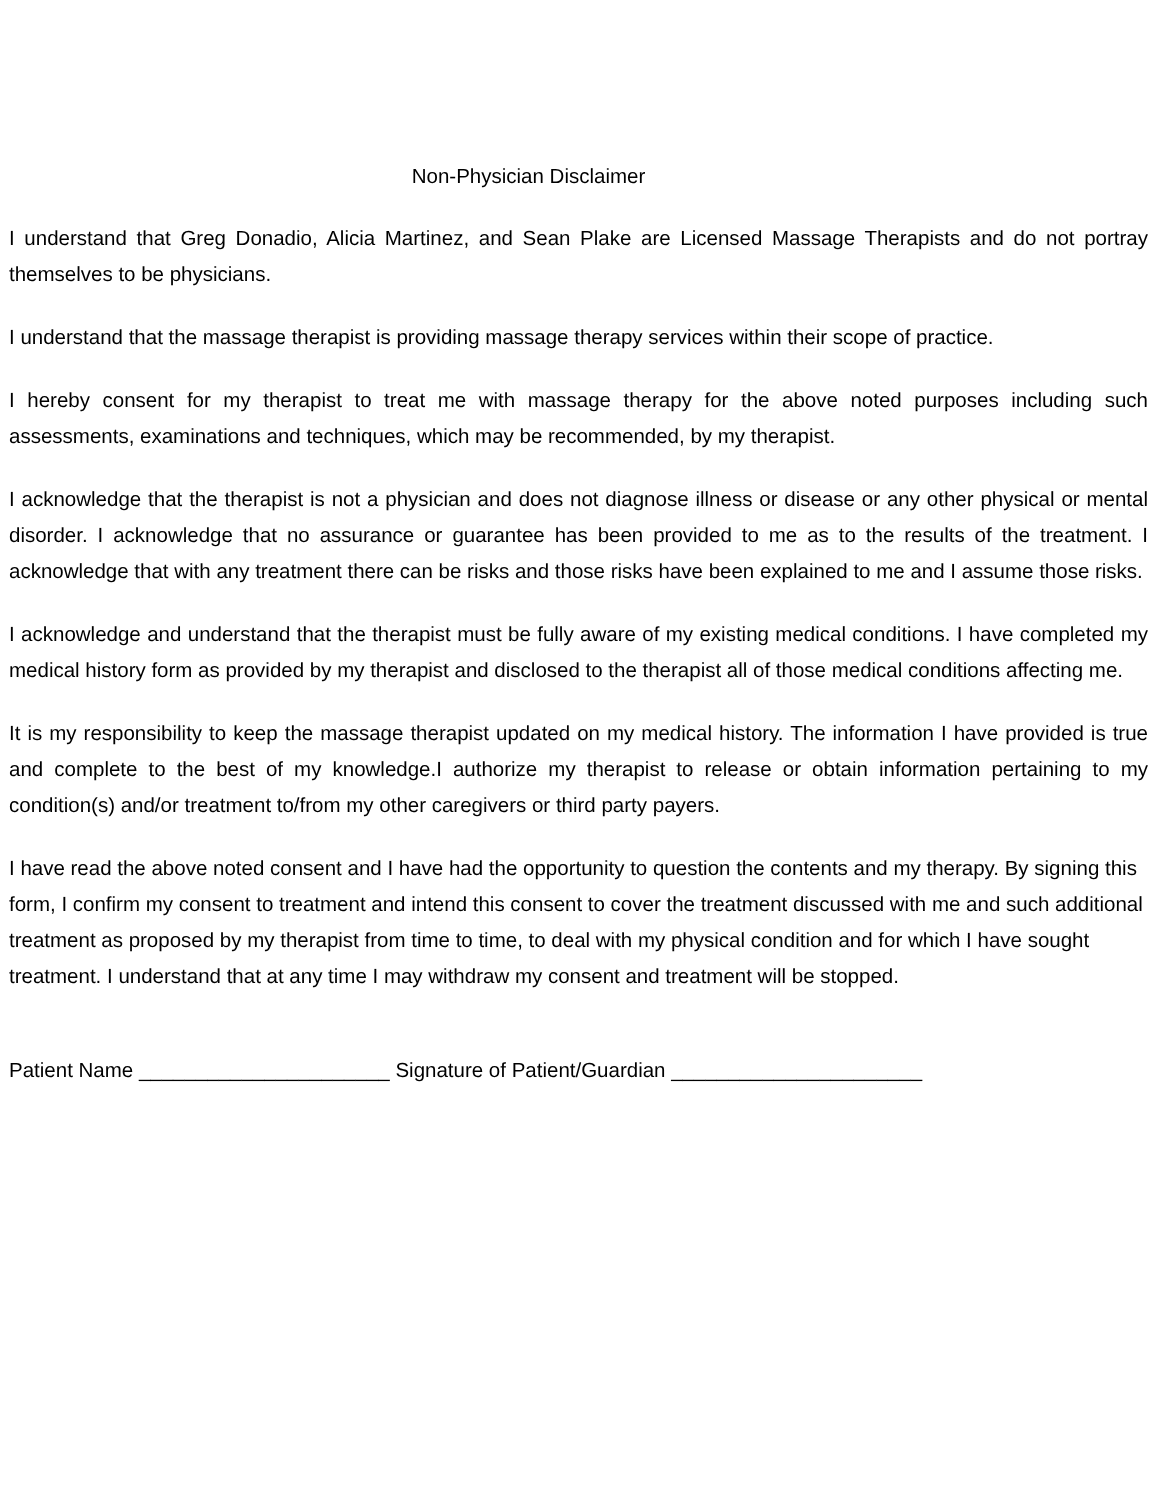Non-Physician Disclaimer
I understand that Greg Donadio, Alicia Martinez, and Sean Plake are Licensed Massage Therapists and do not portray themselves to be physicians.
I understand that the massage therapist is providing massage therapy services within their scope of practice.
I hereby consent for my therapist to treat me with massage therapy for the above noted purposes including such assessments, examinations and techniques, which may be recommended, by my therapist.
I acknowledge that the therapist is not a physician and does not diagnose illness or disease or any other physical or mental disorder. I acknowledge that no assurance or guarantee has been provided to me as to the results of the treatment. I acknowledge that with any treatment there can be risks and those risks have been explained to me and I assume those risks.
I acknowledge and understand that the therapist must be fully aware of my existing medical conditions. I have completed my medical history form as provided by my therapist and disclosed to the therapist all of those medical conditions affecting me.
It is my responsibility to keep the massage therapist updated on my medical history. The information I have provided is true and complete to the best of my knowledge.I authorize my therapist to release or obtain information pertaining to my condition(s) and/or treatment to/from my other caregivers or third party payers.
I have read the above noted consent and I have had the opportunity to question the contents and my therapy. By signing this form, I confirm my consent to treatment and intend this consent to cover the treatment discussed with me and such additional treatment as proposed by my therapist from time to time, to deal with my physical condition and for which I have sought treatment. I understand that at any time I may withdraw my consent and treatment will be stopped.
Patient Name ______________________ Signature of Patient/Guardian ______________________